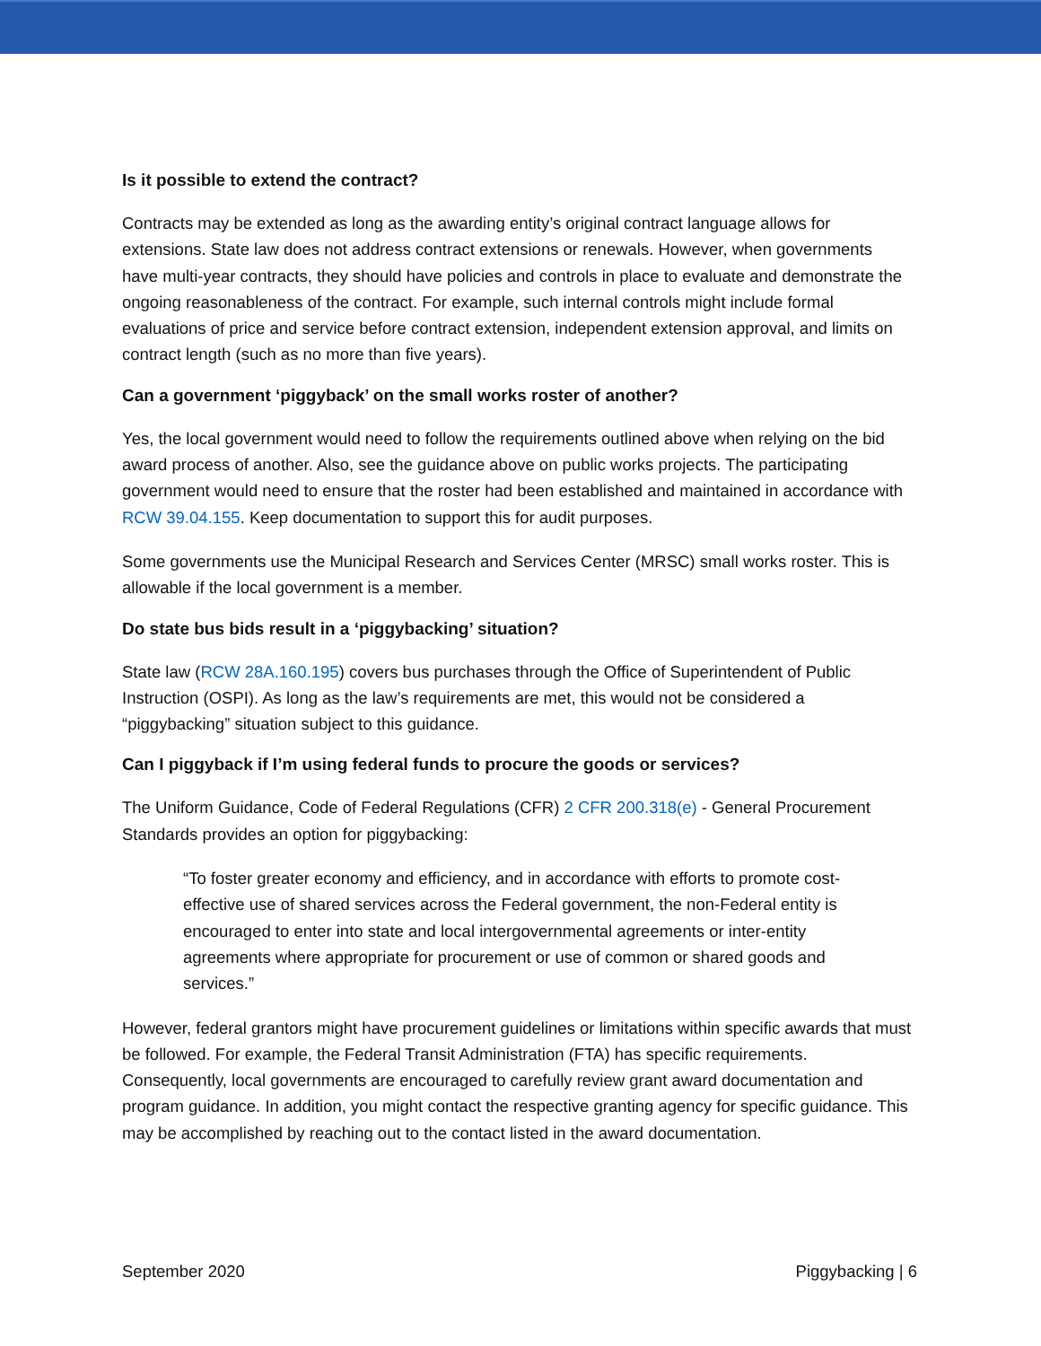Is it possible to extend the contract?
Contracts may be extended as long as the awarding entity’s original contract language allows for extensions. State law does not address contract extensions or renewals. However, when governments have multi-year contracts, they should have policies and controls in place to evaluate and demonstrate the ongoing reasonableness of the contract. For example, such internal controls might include formal evaluations of price and service before contract extension, independent extension approval, and limits on contract length (such as no more than five years).
Can a government ‘piggyback’ on the small works roster of another?
Yes, the local government would need to follow the requirements outlined above when relying on the bid award process of another. Also, see the guidance above on public works projects. The participating government would need to ensure that the roster had been established and maintained in accordance with RCW 39.04.155. Keep documentation to support this for audit purposes.
Some governments use the Municipal Research and Services Center (MRSC) small works roster. This is allowable if the local government is a member.
Do state bus bids result in a ‘piggybacking’ situation?
State law (RCW 28A.160.195) covers bus purchases through the Office of Superintendent of Public Instruction (OSPI). As long as the law’s requirements are met, this would not be considered a “piggybacking” situation subject to this guidance.
Can I piggyback if I’m using federal funds to procure the goods or services?
The Uniform Guidance, Code of Federal Regulations (CFR) 2 CFR 200.318(e) - General Procurement Standards provides an option for piggybacking:
“To foster greater economy and efficiency, and in accordance with efforts to promote cost-effective use of shared services across the Federal government, the non-Federal entity is encouraged to enter into state and local intergovernmental agreements or inter-entity agreements where appropriate for procurement or use of common or shared goods and services.”
However, federal grantors might have procurement guidelines or limitations within specific awards that must be followed. For example, the Federal Transit Administration (FTA) has specific requirements. Consequently, local governments are encouraged to carefully review grant award documentation and program guidance. In addition, you might contact the respective granting agency for specific guidance. This may be accomplished by reaching out to the contact listed in the award documentation.
September 2020 Piggybacking | 6